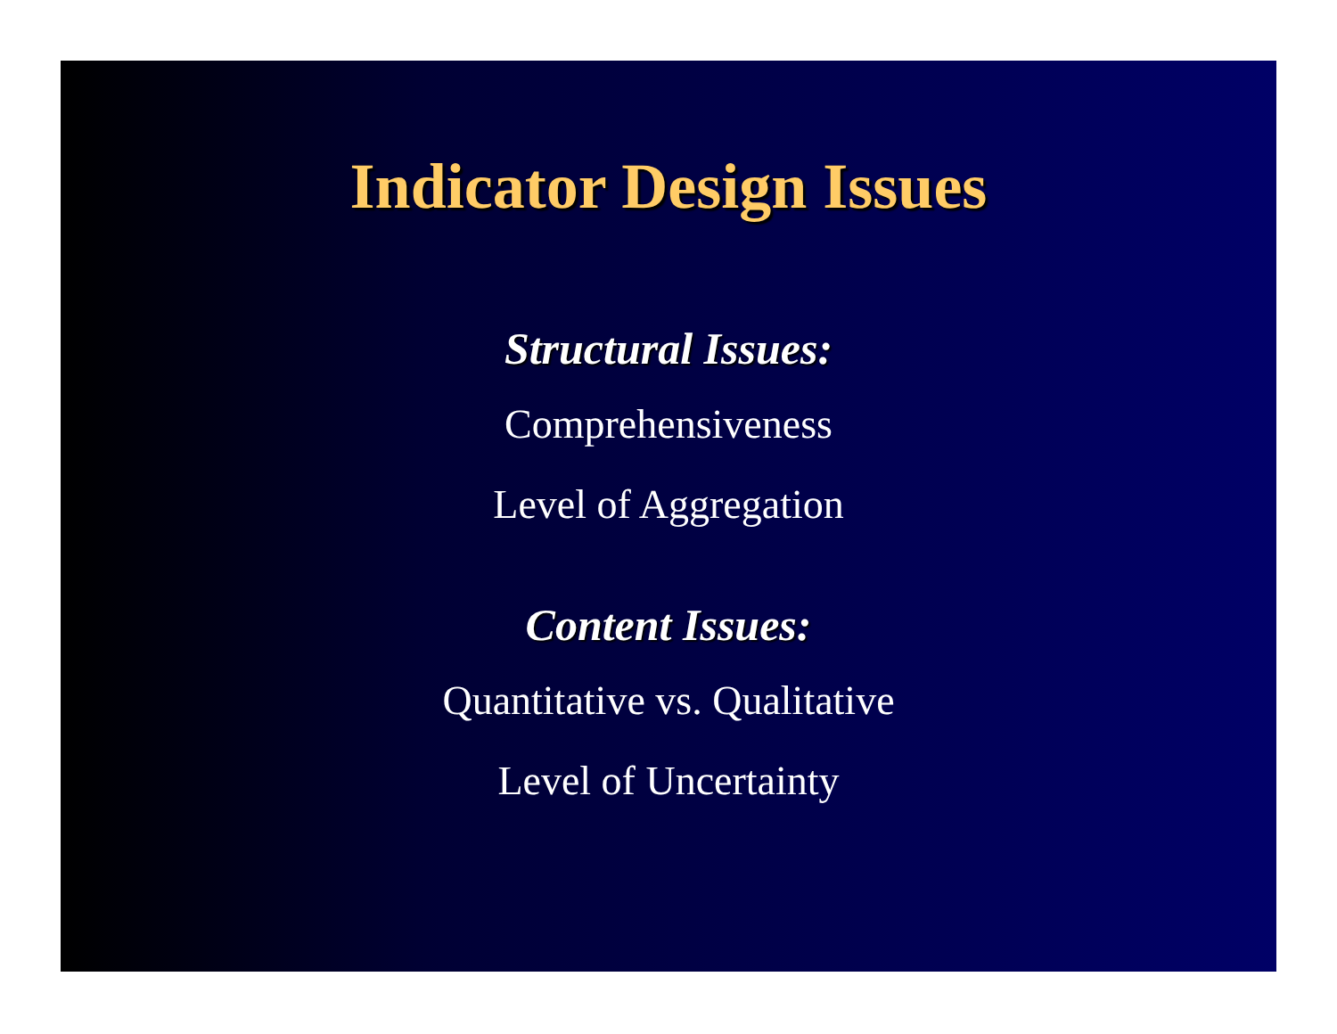Indicator Design Issues
Structural Issues:
Comprehensiveness
Level of Aggregation
Content Issues:
Quantitative vs. Qualitative
Level of Uncertainty